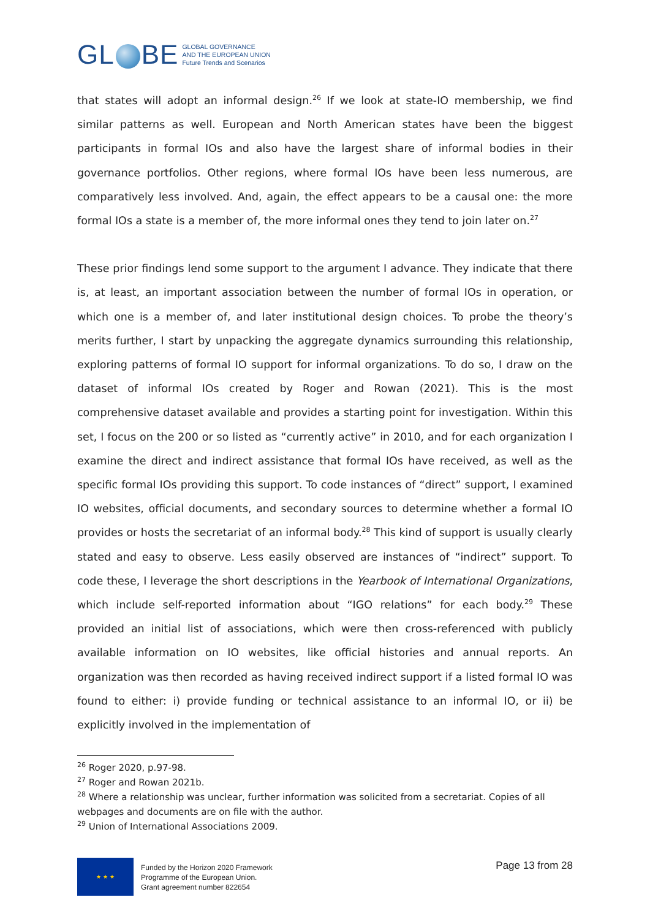GL BE
GLOBAL GOVERNANCE
AND THE EUROPEAN UNION
Future Trends and Scenarios
that states will adopt an informal design.<sup>26</sup> If we look at state-IO membership, we find similar patterns as well. European and North American states have been the biggest participants in formal IOs and also have the largest share of informal bodies in their governance portfolios. Other regions, where formal IOs have been less numerous, are comparatively less involved. And, again, the effect appears to be a causal one: the more formal IOs a state is a member of, the more informal ones they tend to join later on.<sup>27</sup>
These prior findings lend some support to the argument I advance. They indicate that there is, at least, an important association between the number of formal IOs in operation, or which one is a member of, and later institutional design choices. To probe the theory’s merits further, I start by unpacking the aggregate dynamics surrounding this relationship, exploring patterns of formal IO support for informal organizations. To do so, I draw on the dataset of informal IOs created by Roger and Rowan (2021). This is the most comprehensive dataset available and provides a starting point for investigation. Within this set, I focus on the 200 or so listed as “currently active” in 2010, and for each organization I examine the direct and indirect assistance that formal IOs have received, as well as the specific formal IOs providing this support. To code instances of “direct” support, I examined IO websites, official documents, and secondary sources to determine whether a formal IO provides or hosts the secretariat of an informal body.<sup>28</sup> This kind of support is usually clearly stated and easy to observe. Less easily observed are instances of “indirect” support. To code these, I leverage the short descriptions in the Yearbook of International Organizations, which include self-reported information about “IGO relations” for each body.<sup>29</sup> These provided an initial list of associations, which were then cross-referenced with publicly available information on IO websites, like official histories and annual reports. An organization was then recorded as having received indirect support if a listed formal IO was found to either: i) provide funding or technical assistance to an informal IO, or ii) be explicitly involved in the implementation of
<sup>26</sup> Roger 2020, p.97-98.
<sup>27</sup> Roger and Rowan 2021b.
<sup>28</sup> Where a relationship was unclear, further information was solicited from a secretariat. Copies of all webpages and documents are on file with the author.
<sup>29</sup> Union of International Associations 2009.
★ ★ ★
Funded by the Horizon 2020 Framework
Programme of the European Union.
Grant agreement number 822654
Page 13 from 28